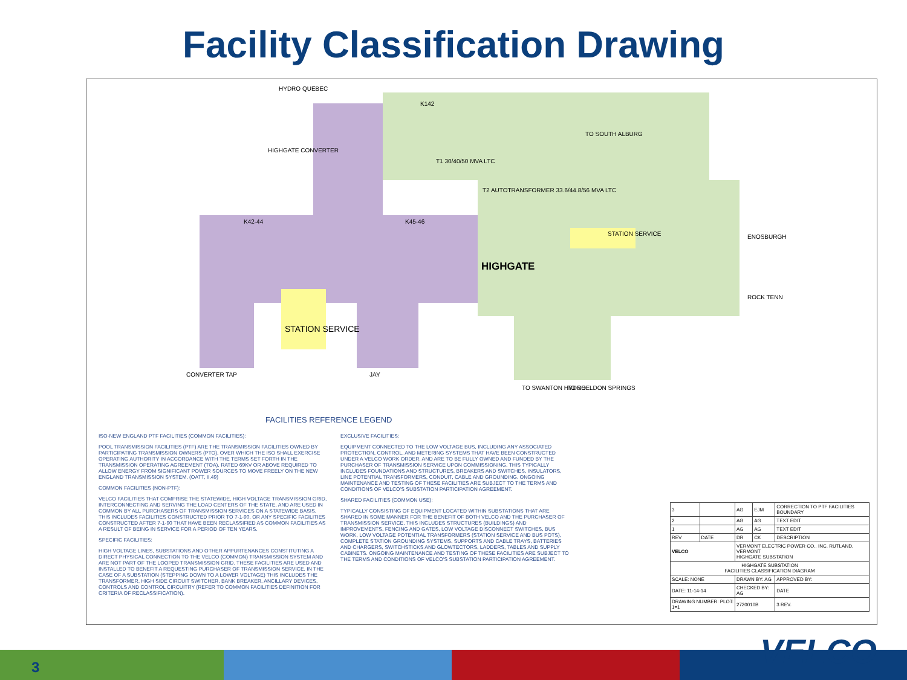Facility Classification Drawing
HYDRO QUEBEC
HIGHGATE CONVERTER
K142
T1 30/40/50 MVA LTC
T2 AUTOTRANSFORMER 33.6/44.8/56 MVA LTC
TO SOUTH ALBURG
K42-44 K45-46
HIGHGATE
STATION SERVICE ENOSBURGH
ROCK TENN
STATION SERVICE
CONVERTER TAP JAY
TO SWANTON HYDRO TO SHELDON SPRINGS
FACILITIES REFERENCE LEGEND
ISO-NEW ENGLAND PTF FACILITIES (COMMON FACILITIES):
POOL TRANSMISSION FACILITIES (PTF) ARE THE TRANSMISSION FACILITIES OWNED BY PARTICIPATING TRANSMISSION OWNERS (PTO), OVER WHICH THE ISO SHALL EXERCISE OPERATING AUTHORITY IN ACCORDANCE WITH THE TERMS SET FORTH IN THE TRANSMISSION OPERATING AGREEMENT (TOA), RATED 69KV OR ABOVE REQUIRED TO ALLOW ENERGY FROM SIGNIFICANT POWER SOURCES TO MOVE FREELY ON THE NEW ENGLAND TRANSMISSION SYSTEM. (OATT, II.49)
COMMON FACILITIES (NON-PTF):
VELCO FACILITIES THAT COMPRISE THE STATEWIDE, HIGH VOLTAGE TRANSMISSION GRID, INTERCONNECTING AND SERVING THE LOAD CENTERS OF THE STATE, AND ARE USED IN COMMON BY ALL PURCHASERS OF TRANSMISSION SERVICES ON A STATEWIDE BASIS. THIS INCLUDES FACILITIES CONSTRUCTED PRIOR TO 7-1-90, OR ANY SPECIFIC FACILITIES CONSTRUCTED AFTER 7-1-90 THAT HAVE BEEN RECLASSIFIED AS COMMON FACILITIES AS A RESULT OF BEING IN SERVICE FOR A PERIOD OF TEN YEARS.
SPECIFIC FACILITIES:
HIGH VOLTAGE LINES, SUBSTATIONS AND OTHER APPURTENANCES CONSTITUTING A DIRECT PHYSICAL CONNECTION TO THE VELCO (COMMON) TRANSMISSION SYSTEM AND ARE NOT PART OF THE LOOPED TRANSMISSION GRID. THESE FACILITIES ARE USED AND INSTALLED TO BENEFIT A REQUESTING PURCHASER OF TRANSMISSION SERVICE. IN THE CASE OF A SUBSTATION (STEPPING DOWN TO A LOWER VOLTAGE) THIS INCLUDES THE TRANSFORMER, HIGH SIDE CIRCUIT SWITCHER, BANK BREAKER, ANCILLARY DEVICES, CONTROLS AND CONTROL CIRCUITRY (REFER TO COMMON FACILITIES DEFINITION FOR CRITERIA OF RECLASSIFICATION).
EXCLUSIVE FACILITIES:
EQUIPMENT CONNECTED TO THE LOW VOLTAGE BUS, INCLUDING ANY ASSOCIATED PROTECTION, CONTROL, AND METERING SYSTEMS THAT HAVE BEEN CONSTRUCTED UNDER A VELCO WORK ORDER, AND ARE TO BE FULLY OWNED AND FUNDED BY THE PURCHASER OF TRANSMISSION SERVICE UPON COMMISSIONING. THIS TYPICALLY INCLUDES FOUNDATIONS AND STRUCTURES, BREAKERS AND SWITCHES, INSULATORS, LINE POTENTIAL TRANSFORMERS, CONDUIT, CABLE AND GROUNDING. ONGOING MAINTENANCE AND TESTING OF THESE FACILITIES ARE SUBJECT TO THE TERMS AND CONDITIONS OF VELCO'S SUBSTATION PARTICIPATION AGREEMENT.
SHARED FACILITIES (COMMON USE):
TYPICALLY CONSISTING OF EQUIPMENT LOCATED WITHIN SUBSTATIONS THAT ARE SHARED IN SOME MANNER FOR THE BENEFIT OF BOTH VELCO AND THE PURCHASER OF TRANSMISSION SERVICE. THIS INCLUDES STRUCTURES (BUILDINGS) AND IMPROVEMENTS, FENCING AND GATES, LOW VOLTAGE DISCONNECT SWITCHES, BUS WORK, LOW VOLTAGE POTENTIAL TRANSFORMERS (STATION SERVICE AND BUS POTS), COMPLETE STATION GROUNDING SYSTEMS, SUPPORTS AND CABLE TRAYS, BATTERIES AND CHARGERS, SWITCHSTICKS AND GLOWTECTORS, LADDERS, TABLES AND SUPPLY CABINETS. ONGOING MAINTENANCE AND TESTING OF THESE FACILITIES ARE SUBJECT TO THE TERMS AND CONDITIONS OF VELCO'S SUBSTATION PARTICIPATION AGREEMENT.
| 3 | | AG | EJM | CORRECTION TO PTF FACILITIES BOUNDARY |
| 2 | | AG | AG | TEXT EDIT |
| 1 | | AG | AG | TEXT EDIT |
| REV | DATE | DR | CK | DESCRIPTION |
| VELCO | | VERMONT ELECTRIC POWER CO., INC. RUTLAND, VERMONT HIGHGATE SUBSTATION | | |
| HIGHGATE SUBSTATION FACILITIES CLASSIFICATION DIAGRAM | | | | |
| SCALE: NONE | | DRAWN BY: AG | | APPROVED BY: |
| DATE: 11-14-14 | | CHECKED BY: AG | | DATE |
| DRAWING NUMBER: PLOT: 1=1 | | 2720010B | | 3 REV. |
3 VELCO